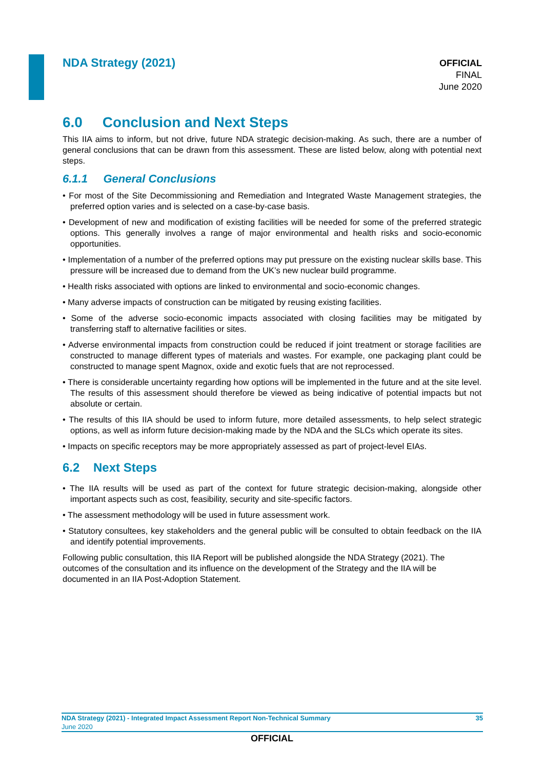NDA Strategy (2021)
OFFICIAL
FINAL
June 2020
6.0 Conclusion and Next Steps
This IIA aims to inform, but not drive, future NDA strategic decision-making. As such, there are a number of general conclusions that can be drawn from this assessment. These are listed below, along with potential next steps.
6.1.1 General Conclusions
• For most of the Site Decommissioning and Remediation and Integrated Waste Management strategies, the preferred option varies and is selected on a case-by-case basis.
• Development of new and modification of existing facilities will be needed for some of the preferred strategic options. This generally involves a range of major environmental and health risks and socio-economic opportunities.
• Implementation of a number of the preferred options may put pressure on the existing nuclear skills base. This pressure will be increased due to demand from the UK’s new nuclear build programme.
• Health risks associated with options are linked to environmental and socio-economic changes.
• Many adverse impacts of construction can be mitigated by reusing existing facilities.
• Some of the adverse socio-economic impacts associated with closing facilities may be mitigated by transferring staff to alternative facilities or sites.
• Adverse environmental impacts from construction could be reduced if joint treatment or storage facilities are constructed to manage different types of materials and wastes. For example, one packaging plant could be constructed to manage spent Magnox, oxide and exotic fuels that are not reprocessed.
• There is considerable uncertainty regarding how options will be implemented in the future and at the site level. The results of this assessment should therefore be viewed as being indicative of potential impacts but not absolute or certain.
• The results of this IIA should be used to inform future, more detailed assessments, to help select strategic options, as well as inform future decision-making made by the NDA and the SLCs which operate its sites.
• Impacts on specific receptors may be more appropriately assessed as part of project-level EIAs.
6.2 Next Steps
• The IIA results will be used as part of the context for future strategic decision-making, alongside other important aspects such as cost, feasibility, security and site-specific factors.
• The assessment methodology will be used in future assessment work.
• Statutory consultees, key stakeholders and the general public will be consulted to obtain feedback on the IIA and identify potential improvements.
Following public consultation, this IIA Report will be published alongside the NDA Strategy (2021). The outcomes of the consultation and its influence on the development of the Strategy and the IIA will be documented in an IIA Post-Adoption Statement.
NDA Strategy (2021) - Integrated Impact Assessment Report Non-Technical Summary 35
June 2020
OFFICIAL